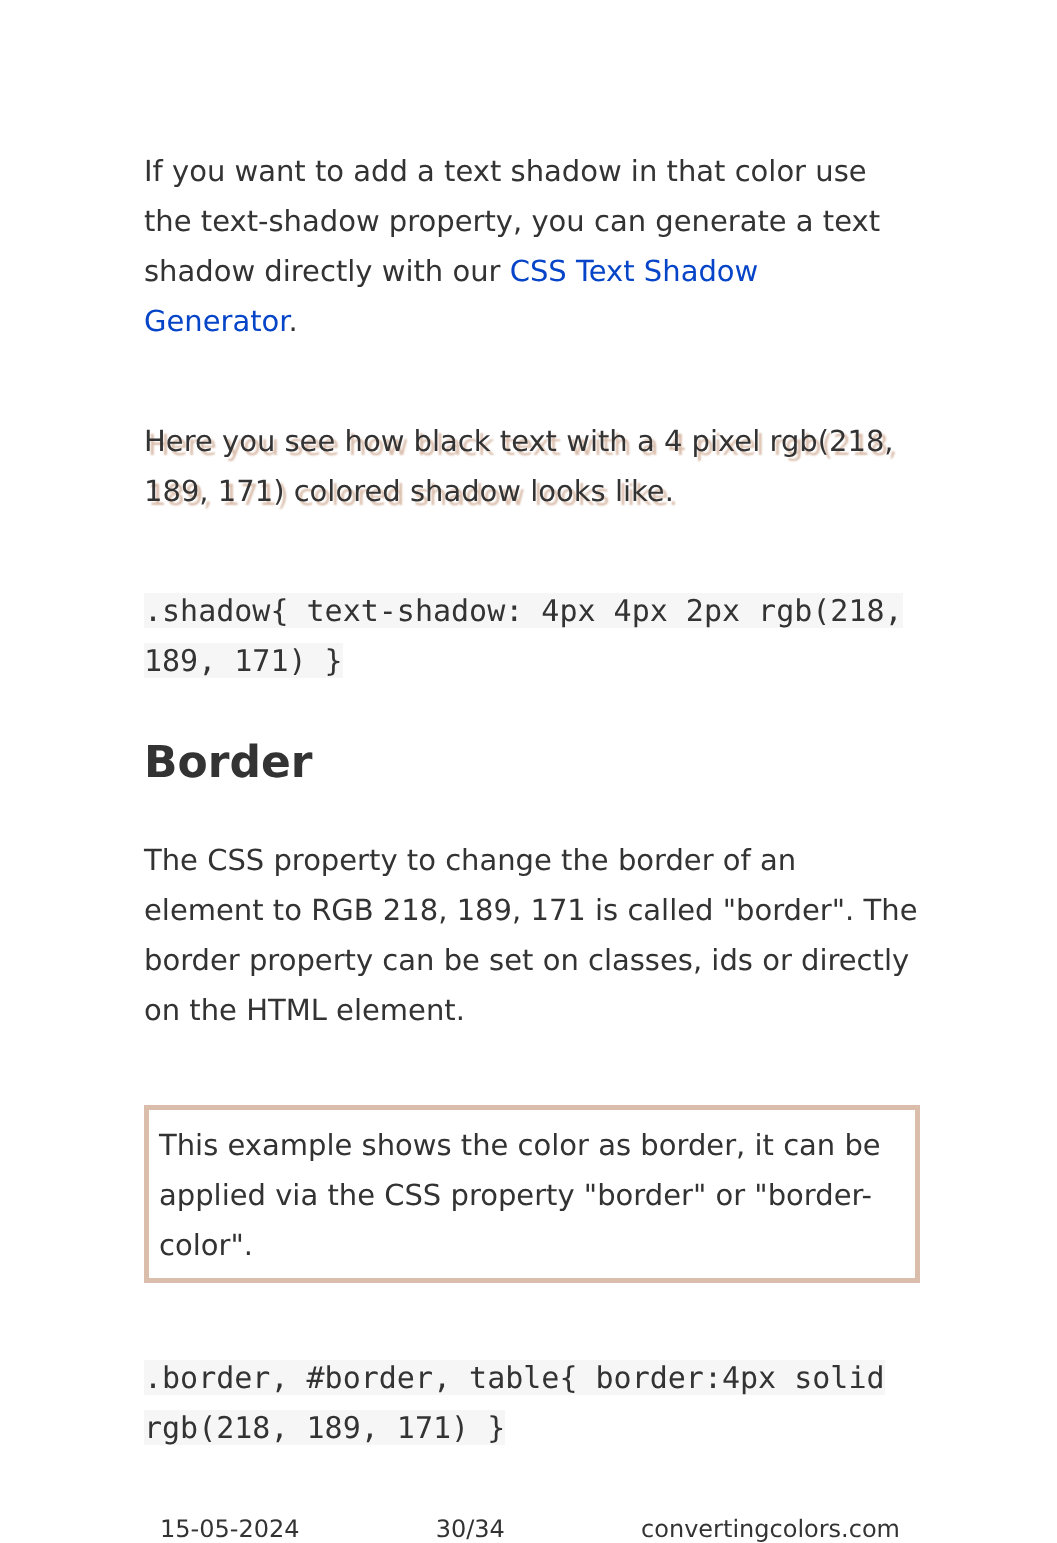If you want to add a text shadow in that color use the text-shadow property, you can generate a text shadow directly with our CSS Text Shadow Generator.
Here you see how black text with a 4 pixel rgb(218, 189, 171) colored shadow looks like.
.shadow{ text-shadow: 4px 4px 2px rgb(218, 189, 171) }
Border
The CSS property to change the border of an element to RGB 218, 189, 171 is called "border". The border property can be set on classes, ids or directly on the HTML element.
This example shows the color as border, it can be applied via the CSS property "border" or "border-color".
.border, #border, table{ border:4px solid rgb(218, 189, 171) }
15-05-2024 30/34 convertingcolors.com